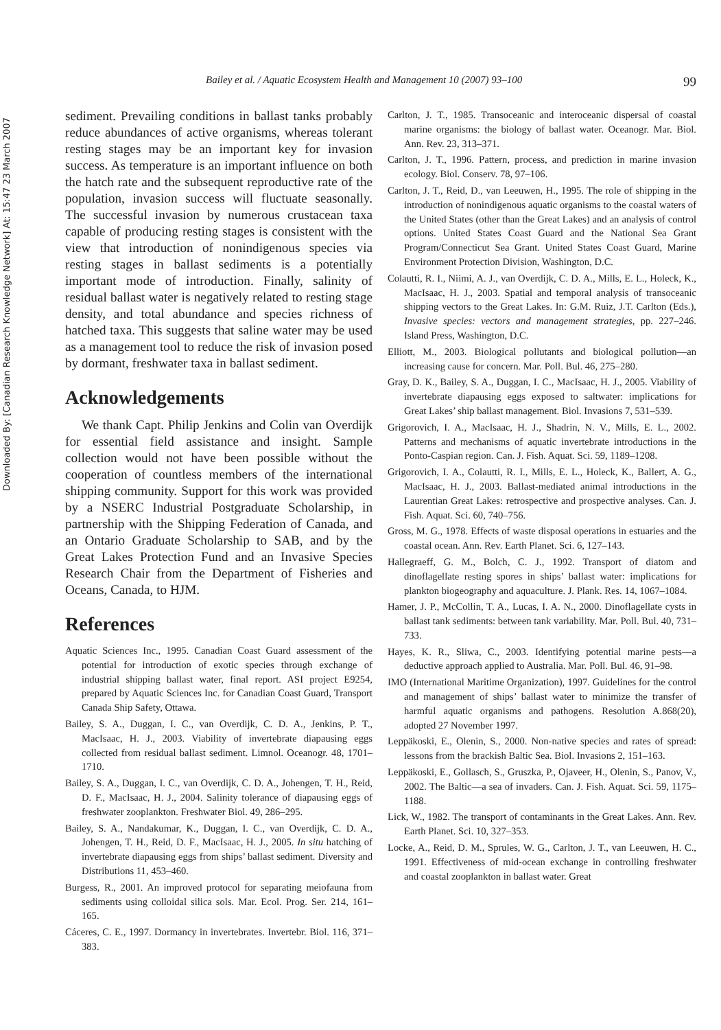Downloaded By: [Canadian Research Knowledge Network] At: 15:47 23 March 2007
Bailey et al. / Aquatic Ecosystem Health and Management 10 (2007) 93–100 99
sediment. Prevailing conditions in ballast tanks probably reduce abundances of active organisms, whereas tolerant resting stages may be an important key for invasion success. As temperature is an important influence on both the hatch rate and the subsequent reproductive rate of the population, invasion success will fluctuate seasonally. The successful invasion by numerous crustacean taxa capable of producing resting stages is consistent with the view that introduction of nonindigenous species via resting stages in ballast sediments is a potentially important mode of introduction. Finally, salinity of residual ballast water is negatively related to resting stage density, and total abundance and species richness of hatched taxa. This suggests that saline water may be used as a management tool to reduce the risk of invasion posed by dormant, freshwater taxa in ballast sediment.
Acknowledgements
We thank Capt. Philip Jenkins and Colin van Overdijk for essential field assistance and insight. Sample collection would not have been possible without the cooperation of countless members of the international shipping community. Support for this work was provided by a NSERC Industrial Postgraduate Scholarship, in partnership with the Shipping Federation of Canada, and an Ontario Graduate Scholarship to SAB, and by the Great Lakes Protection Fund and an Invasive Species Research Chair from the Department of Fisheries and Oceans, Canada, to HJM.
References
Aquatic Sciences Inc., 1995. Canadian Coast Guard assessment of the potential for introduction of exotic species through exchange of industrial shipping ballast water, final report. ASI project E9254, prepared by Aquatic Sciences Inc. for Canadian Coast Guard, Transport Canada Ship Safety, Ottawa.
Bailey, S. A., Duggan, I. C., van Overdijk, C. D. A., Jenkins, P. T., MacIsaac, H. J., 2003. Viability of invertebrate diapausing eggs collected from residual ballast sediment. Limnol. Oceanogr. 48, 1701–1710.
Bailey, S. A., Duggan, I. C., van Overdijk, C. D. A., Johengen, T. H., Reid, D. F., MacIsaac, H. J., 2004. Salinity tolerance of diapausing eggs of freshwater zooplankton. Freshwater Biol. 49, 286–295.
Bailey, S. A., Nandakumar, K., Duggan, I. C., van Overdijk, C. D. A., Johengen, T. H., Reid, D. F., MacIsaac, H. J., 2005. In situ hatching of invertebrate diapausing eggs from ships’ ballast sediment. Diversity and Distributions 11, 453–460.
Burgess, R., 2001. An improved protocol for separating meiofauna from sediments using colloidal silica sols. Mar. Ecol. Prog. Ser. 214, 161–165.
Cáceres, C. E., 1997. Dormancy in invertebrates. Invertebr. Biol. 116, 371–383.
Carlton, J. T., 1985. Transoceanic and interoceanic dispersal of coastal marine organisms: the biology of ballast water. Oceanogr. Mar. Biol. Ann. Rev. 23, 313–371.
Carlton, J. T., 1996. Pattern, process, and prediction in marine invasion ecology. Biol. Conserv. 78, 97–106.
Carlton, J. T., Reid, D., van Leeuwen, H., 1995. The role of shipping in the introduction of nonindigenous aquatic organisms to the coastal waters of the United States (other than the Great Lakes) and an analysis of control options. United States Coast Guard and the National Sea Grant Program/Connecticut Sea Grant. United States Coast Guard, Marine Environment Protection Division, Washington, D.C.
Colautti, R. I., Niimi, A. J., van Overdijk, C. D. A., Mills, E. L., Holeck, K., MacIsaac, H. J., 2003. Spatial and temporal analysis of transoceanic shipping vectors to the Great Lakes. In: G.M. Ruiz, J.T. Carlton (Eds.), Invasive species: vectors and management strategies, pp. 227–246. Island Press, Washington, D.C.
Elliott, M., 2003. Biological pollutants and biological pollution—an increasing cause for concern. Mar. Poll. Bul. 46, 275–280.
Gray, D. K., Bailey, S. A., Duggan, I. C., MacIsaac, H. J., 2005. Viability of invertebrate diapausing eggs exposed to saltwater: implications for Great Lakes’ ship ballast management. Biol. Invasions 7, 531–539.
Grigorovich, I. A., MacIsaac, H. J., Shadrin, N. V., Mills, E. L., 2002. Patterns and mechanisms of aquatic invertebrate introductions in the Ponto-Caspian region. Can. J. Fish. Aquat. Sci. 59, 1189–1208.
Grigorovich, I. A., Colautti, R. I., Mills, E. L., Holeck, K., Ballert, A. G., MacIsaac, H. J., 2003. Ballast-mediated animal introductions in the Laurentian Great Lakes: retrospective and prospective analyses. Can. J. Fish. Aquat. Sci. 60, 740–756.
Gross, M. G., 1978. Effects of waste disposal operations in estuaries and the coastal ocean. Ann. Rev. Earth Planet. Sci. 6, 127–143.
Hallegraeff, G. M., Bolch, C. J., 1992. Transport of diatom and dinoflagellate resting spores in ships’ ballast water: implications for plankton biogeography and aquaculture. J. Plank. Res. 14, 1067–1084.
Hamer, J. P., McCollin, T. A., Lucas, I. A. N., 2000. Dinoflagellate cysts in ballast tank sediments: between tank variability. Mar. Poll. Bul. 40, 731–733.
Hayes, K. R., Sliwa, C., 2003. Identifying potential marine pests—a deductive approach applied to Australia. Mar. Poll. Bul. 46, 91–98.
IMO (International Maritime Organization), 1997. Guidelines for the control and management of ships’ ballast water to minimize the transfer of harmful aquatic organisms and pathogens. Resolution A.868(20), adopted 27 November 1997.
Leppäkoski, E., Olenin, S., 2000. Non-native species and rates of spread: lessons from the brackish Baltic Sea. Biol. Invasions 2, 151–163.
Leppäkoski, E., Gollasch, S., Gruszka, P., Ojaveer, H., Olenin, S., Panov, V., 2002. The Baltic—a sea of invaders. Can. J. Fish. Aquat. Sci. 59, 1175–1188.
Lick, W., 1982. The transport of contaminants in the Great Lakes. Ann. Rev. Earth Planet. Sci. 10, 327–353.
Locke, A., Reid, D. M., Sprules, W. G., Carlton, J. T., van Leeuwen, H. C., 1991. Effectiveness of mid-ocean exchange in controlling freshwater and coastal zooplankton in ballast water. Great